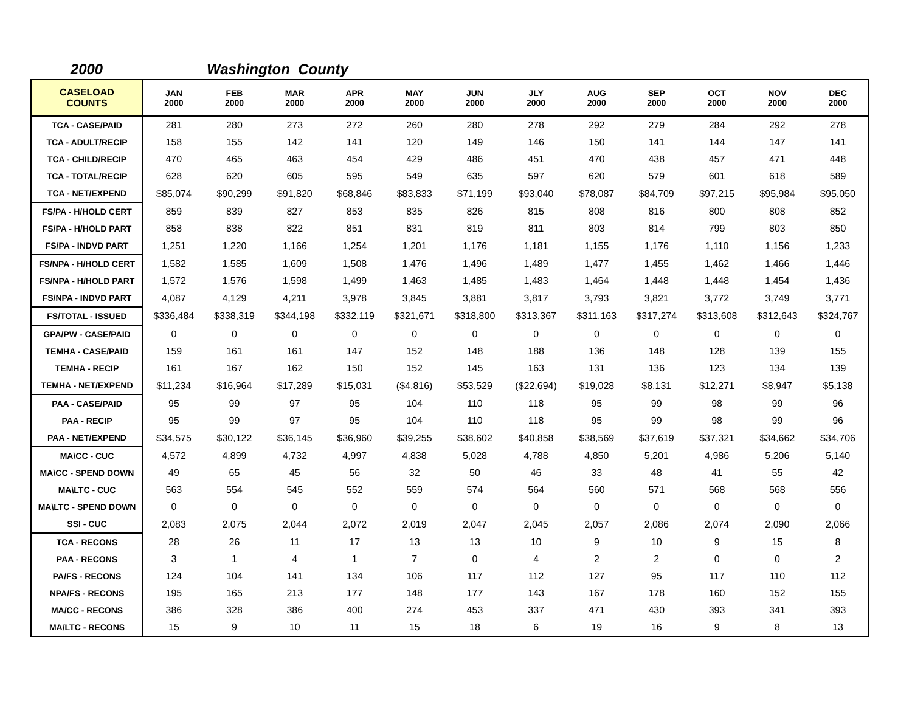2000 Washington County
| CASELOAD COUNTS | JAN 2000 | FEB 2000 | MAR 2000 | APR 2000 | MAY 2000 | JUN 2000 | JLY 2000 | AUG 2000 | SEP 2000 | OCT 2000 | NOV 2000 | DEC 2000 |
| --- | --- | --- | --- | --- | --- | --- | --- | --- | --- | --- | --- | --- |
| TCA - CASE/PAID | 281 | 280 | 273 | 272 | 260 | 280 | 278 | 292 | 279 | 284 | 292 | 278 |
| TCA - ADULT/RECIP | 158 | 155 | 142 | 141 | 120 | 149 | 146 | 150 | 141 | 144 | 147 | 141 |
| TCA - CHILD/RECIP | 470 | 465 | 463 | 454 | 429 | 486 | 451 | 470 | 438 | 457 | 471 | 448 |
| TCA - TOTAL/RECIP | 628 | 620 | 605 | 595 | 549 | 635 | 597 | 620 | 579 | 601 | 618 | 589 |
| TCA - NET/EXPEND | $85,074 | $90,299 | $91,820 | $68,846 | $83,833 | $71,199 | $93,040 | $78,087 | $84,709 | $97,215 | $95,984 | $95,050 |
| FS/PA - H/HOLD CERT | 859 | 839 | 827 | 853 | 835 | 826 | 815 | 808 | 816 | 800 | 808 | 852 |
| FS/PA - H/HOLD PART | 858 | 838 | 822 | 851 | 831 | 819 | 811 | 803 | 814 | 799 | 803 | 850 |
| FS/PA - INDVD PART | 1,251 | 1,220 | 1,166 | 1,254 | 1,201 | 1,176 | 1,181 | 1,155 | 1,176 | 1,110 | 1,156 | 1,233 |
| FS/NPA - H/HOLD CERT | 1,582 | 1,585 | 1,609 | 1,508 | 1,476 | 1,496 | 1,489 | 1,477 | 1,455 | 1,462 | 1,466 | 1,446 |
| FS/NPA - H/HOLD PART | 1,572 | 1,576 | 1,598 | 1,499 | 1,463 | 1,485 | 1,483 | 1,464 | 1,448 | 1,448 | 1,454 | 1,436 |
| FS/NPA - INDVD PART | 4,087 | 4,129 | 4,211 | 3,978 | 3,845 | 3,881 | 3,817 | 3,793 | 3,821 | 3,772 | 3,749 | 3,771 |
| FS/TOTAL - ISSUED | $336,484 | $338,319 | $344,198 | $332,119 | $321,671 | $318,800 | $313,367 | $311,163 | $317,274 | $313,608 | $312,643 | $324,767 |
| GPA/PW - CASE/PAID | 0 | 0 | 0 | 0 | 0 | 0 | 0 | 0 | 0 | 0 | 0 | 0 |
| TEMHA - CASE/PAID | 159 | 161 | 161 | 147 | 152 | 148 | 188 | 136 | 148 | 128 | 139 | 155 |
| TEMHA - RECIP | 161 | 167 | 162 | 150 | 152 | 145 | 163 | 131 | 136 | 123 | 134 | 139 |
| TEMHA - NET/EXPEND | $11,234 | $16,964 | $17,289 | $15,031 | ($4,816) | $53,529 | ($22,694) | $19,028 | $8,131 | $12,271 | $8,947 | $5,138 |
| PAA - CASE/PAID | 95 | 99 | 97 | 95 | 104 | 110 | 118 | 95 | 99 | 98 | 99 | 96 |
| PAA - RECIP | 95 | 99 | 97 | 95 | 104 | 110 | 118 | 95 | 99 | 98 | 99 | 96 |
| PAA - NET/EXPEND | $34,575 | $30,122 | $36,145 | $36,960 | $39,255 | $38,602 | $40,858 | $38,569 | $37,619 | $37,321 | $34,662 | $34,706 |
| MA\CC - CUC | 4,572 | 4,899 | 4,732 | 4,997 | 4,838 | 5,028 | 4,788 | 4,850 | 5,201 | 4,986 | 5,206 | 5,140 |
| MA\CC - SPEND DOWN | 49 | 65 | 45 | 56 | 32 | 50 | 46 | 33 | 48 | 41 | 55 | 42 |
| MA\LTC - CUC | 563 | 554 | 545 | 552 | 559 | 574 | 564 | 560 | 571 | 568 | 568 | 556 |
| MA\LTC - SPEND DOWN | 0 | 0 | 0 | 0 | 0 | 0 | 0 | 0 | 0 | 0 | 0 | 0 |
| SSI - CUC | 2,083 | 2,075 | 2,044 | 2,072 | 2,019 | 2,047 | 2,045 | 2,057 | 2,086 | 2,074 | 2,090 | 2,066 |
| TCA - RECONS | 28 | 26 | 11 | 17 | 13 | 13 | 10 | 9 | 10 | 9 | 15 | 8 |
| PAA - RECONS | 3 | 1 | 4 | 1 | 7 | 0 | 4 | 2 | 2 | 0 | 0 | 2 |
| PA/FS - RECONS | 124 | 104 | 141 | 134 | 106 | 117 | 112 | 127 | 95 | 117 | 110 | 112 |
| NPA/FS - RECONS | 195 | 165 | 213 | 177 | 148 | 177 | 143 | 167 | 178 | 160 | 152 | 155 |
| MA/CC - RECONS | 386 | 328 | 386 | 400 | 274 | 453 | 337 | 471 | 430 | 393 | 341 | 393 |
| MA/LTC - RECONS | 15 | 9 | 10 | 11 | 15 | 18 | 6 | 19 | 16 | 9 | 8 | 13 |